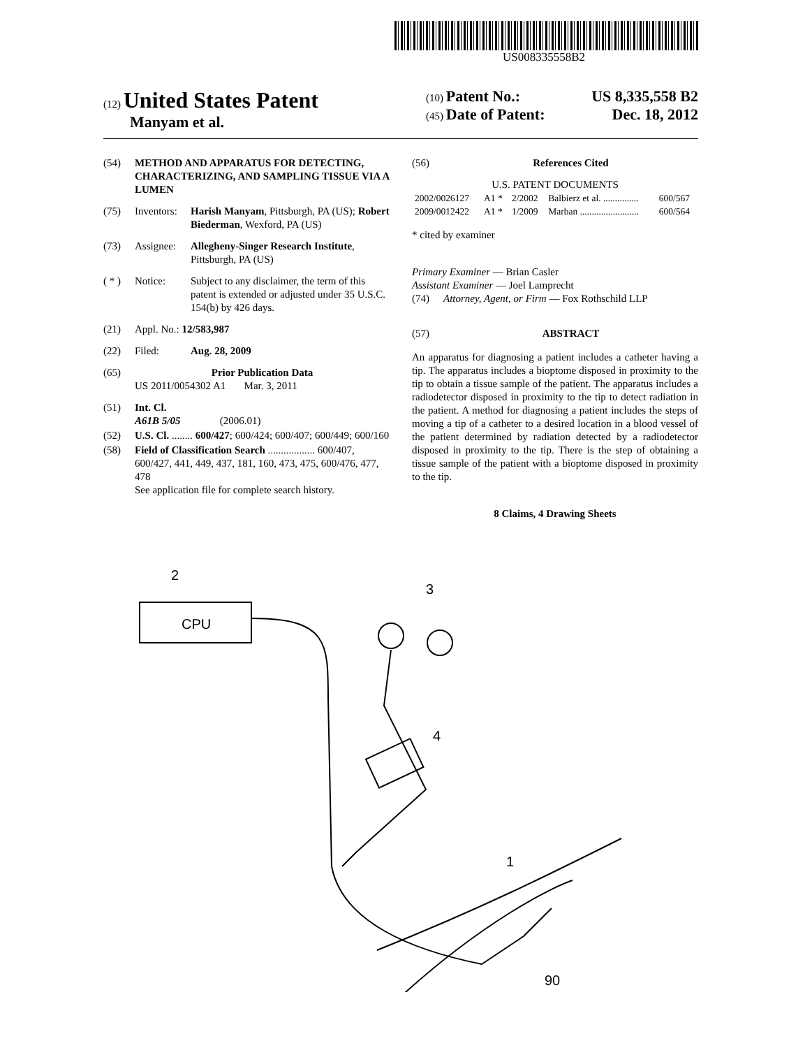US008335558B2
(12) United States Patent
Manyam et al.
(10) Patent No.: US 8,335,558 B2
(45) Date of Patent: Dec. 18, 2012
(54) METHOD AND APPARATUS FOR DETECTING, CHARACTERIZING, AND SAMPLING TISSUE VIA A LUMEN
(75) Inventors: Harish Manyam, Pittsburgh, PA (US); Robert Biederman, Wexford, PA (US)
(73) Assignee: Allegheny-Singer Research Institute, Pittsburgh, PA (US)
( * ) Notice: Subject to any disclaimer, the term of this patent is extended or adjusted under 35 U.S.C. 154(b) by 426 days.
(21) Appl. No.: 12/583,987
(22) Filed: Aug. 28, 2009
(65) Prior Publication Data
US 2011/0054302 A1 Mar. 3, 2011
(51) Int. Cl.
A61B 5/05 (2006.01)
(52) U.S. Cl. ........ 600/427; 600/424; 600/407; 600/449; 600/160
(58) Field of Classification Search .................. 600/407, 600/427, 441, 449, 437, 181, 160, 473, 475, 600/476, 477, 478
See application file for complete search history.
(56) References Cited
U.S. PATENT DOCUMENTS
| 2002/0026127 | A1 * | 2/2002 | Balbierz et al. ............... | 600/567 |
| 2009/0012422 | A1 * | 1/2009 | Marban ......................... | 600/564 |
* cited by examiner
Primary Examiner — Brian Casler
Assistant Examiner — Joel Lamprecht
(74) Attorney, Agent, or Firm — Fox Rothschild LLP
(57) ABSTRACT
An apparatus for diagnosing a patient includes a catheter having a tip. The apparatus includes a bioptome disposed in proximity to the tip to obtain a tissue sample of the patient. The apparatus includes a radiodetector disposed in proximity to the tip to detect radiation in the patient. A method for diagnosing a patient includes the steps of moving a tip of a catheter to a desired location in a blood vessel of the patient determined by radiation detected by a radiodetector disposed in proximity to the tip. There is the step of obtaining a tissue sample of the patient with a bioptome disposed in proximity to the tip.
8 Claims, 4 Drawing Sheets
2
CPU
3
4
90
1